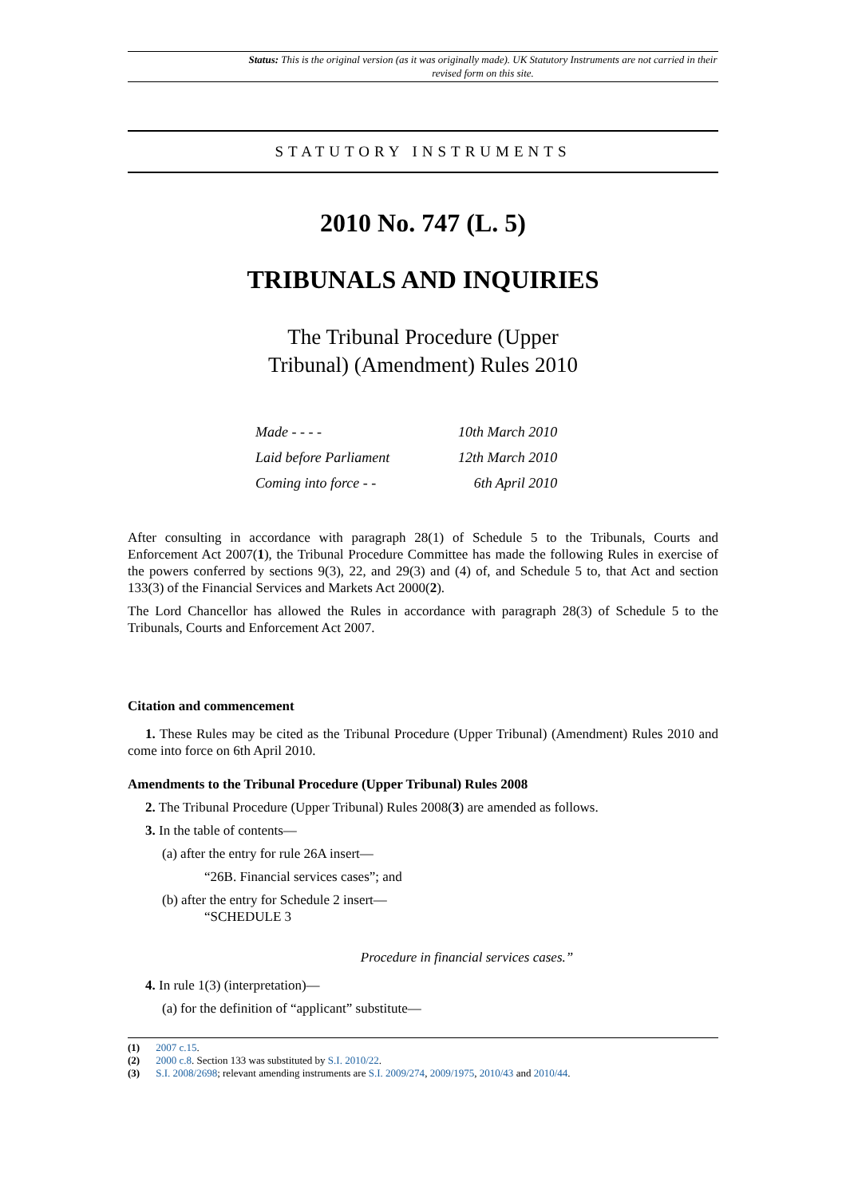Status: This is the original version (as it was originally made). UK Statutory Instruments are not carried in their revised form on this site.
STATUTORY INSTRUMENTS
2010 No. 747 (L. 5)
TRIBUNALS AND INQUIRIES
The Tribunal Procedure (Upper
Tribunal) (Amendment) Rules 2010
| Made - - - - | 10th March 2010 |
| Laid before Parliament | 12th March 2010 |
| Coming into force - - | 6th April 2010 |
After consulting in accordance with paragraph 28(1) of Schedule 5 to the Tribunals, Courts and Enforcement Act 2007(1), the Tribunal Procedure Committee has made the following Rules in exercise of the powers conferred by sections 9(3), 22, and 29(3) and (4) of, and Schedule 5 to, that Act and section 133(3) of the Financial Services and Markets Act 2000(2).
The Lord Chancellor has allowed the Rules in accordance with paragraph 28(3) of Schedule 5 to the Tribunals, Courts and Enforcement Act 2007.
Citation and commencement
1. These Rules may be cited as the Tribunal Procedure (Upper Tribunal) (Amendment) Rules 2010 and come into force on 6th April 2010.
Amendments to the Tribunal Procedure (Upper Tribunal) Rules 2008
2. The Tribunal Procedure (Upper Tribunal) Rules 2008(3) are amended as follows.
3. In the table of contents—
(a) after the entry for rule 26A insert—
“26B. Financial services cases”; and
(b) after the entry for Schedule 2 insert—
“SCHEDULE 3
Procedure in financial services cases.”
4. In rule 1(3) (interpretation)—
(a) for the definition of “applicant” substitute—
(1) 2007 c.15.
(2) 2000 c.8. Section 133 was substituted by S.I. 2010/22.
(3) S.I. 2008/2698; relevant amending instruments are S.I. 2009/274, 2009/1975, 2010/43 and 2010/44.